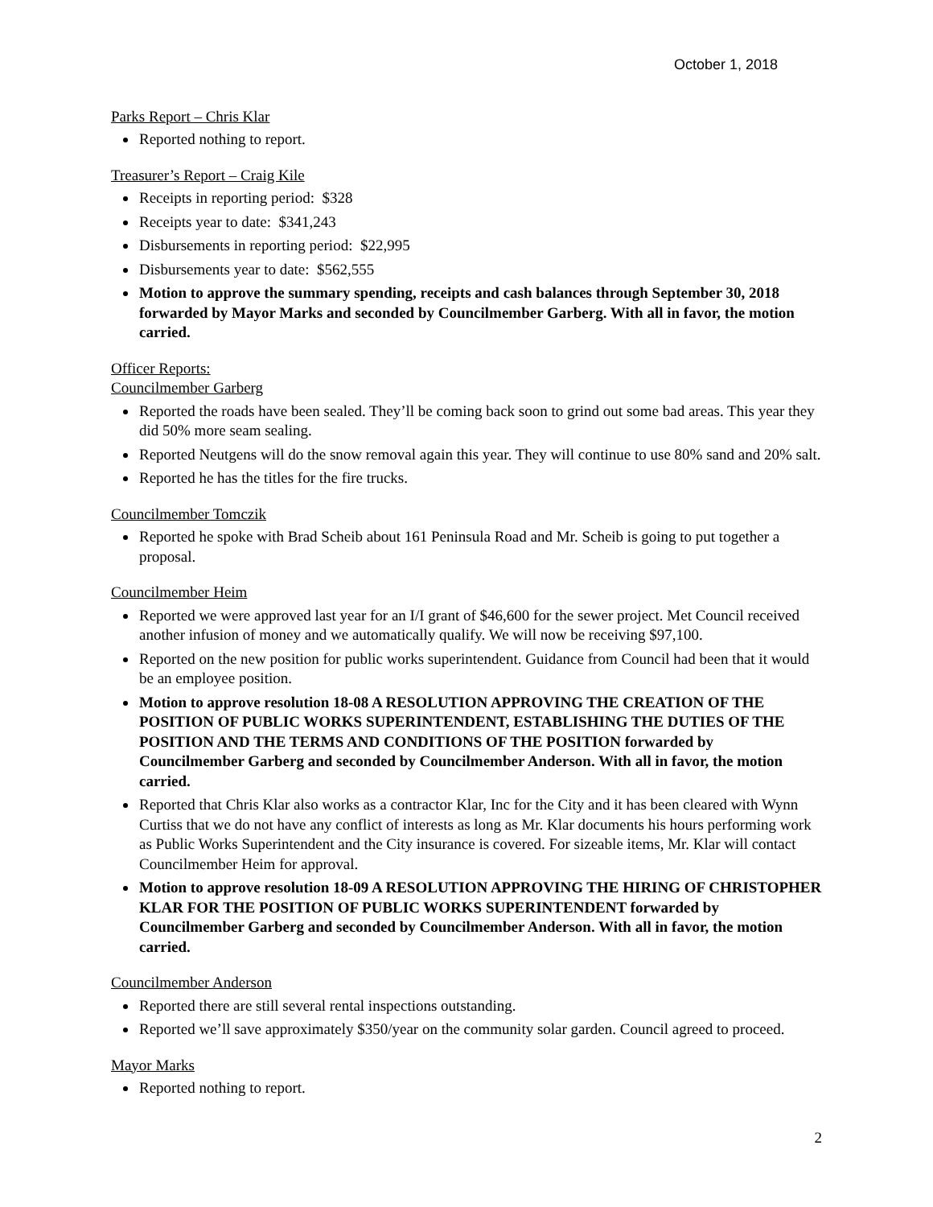October 1, 2018
Parks Report – Chris Klar
Reported nothing to report.
Treasurer’s Report – Craig Kile
Receipts in reporting period: $328
Receipts year to date: $341,243
Disbursements in reporting period: $22,995
Disbursements year to date: $562,555
Motion to approve the summary spending, receipts and cash balances through September 30, 2018 forwarded by Mayor Marks and seconded by Councilmember Garberg. With all in favor, the motion carried.
Officer Reports:
Councilmember Garberg
Reported the roads have been sealed. They’ll be coming back soon to grind out some bad areas. This year they did 50% more seam sealing.
Reported Neutgens will do the snow removal again this year. They will continue to use 80% sand and 20% salt.
Reported he has the titles for the fire trucks.
Councilmember Tomczik
Reported he spoke with Brad Scheib about 161 Peninsula Road and Mr. Scheib is going to put together a proposal.
Councilmember Heim
Reported we were approved last year for an I/I grant of $46,600 for the sewer project. Met Council received another infusion of money and we automatically qualify. We will now be receiving $97,100.
Reported on the new position for public works superintendent. Guidance from Council had been that it would be an employee position.
Motion to approve resolution 18-08 A RESOLUTION APPROVING THE CREATION OF THE POSITION OF PUBLIC WORKS SUPERINTENDENT, ESTABLISHING THE DUTIES OF THE POSITION AND THE TERMS AND CONDITIONS OF THE POSITION forwarded by Councilmember Garberg and seconded by Councilmember Anderson. With all in favor, the motion carried.
Reported that Chris Klar also works as a contractor Klar, Inc for the City and it has been cleared with Wynn Curtiss that we do not have any conflict of interests as long as Mr. Klar documents his hours performing work as Public Works Superintendent and the City insurance is covered. For sizeable items, Mr. Klar will contact Councilmember Heim for approval.
Motion to approve resolution 18-09 A RESOLUTION APPROVING THE HIRING OF CHRISTOPHER KLAR FOR THE POSITION OF PUBLIC WORKS SUPERINTENDENT forwarded by Councilmember Garberg and seconded by Councilmember Anderson. With all in favor, the motion carried.
Councilmember Anderson
Reported there are still several rental inspections outstanding.
Reported we’ll save approximately $350/year on the community solar garden. Council agreed to proceed.
Mayor Marks
Reported nothing to report.
2